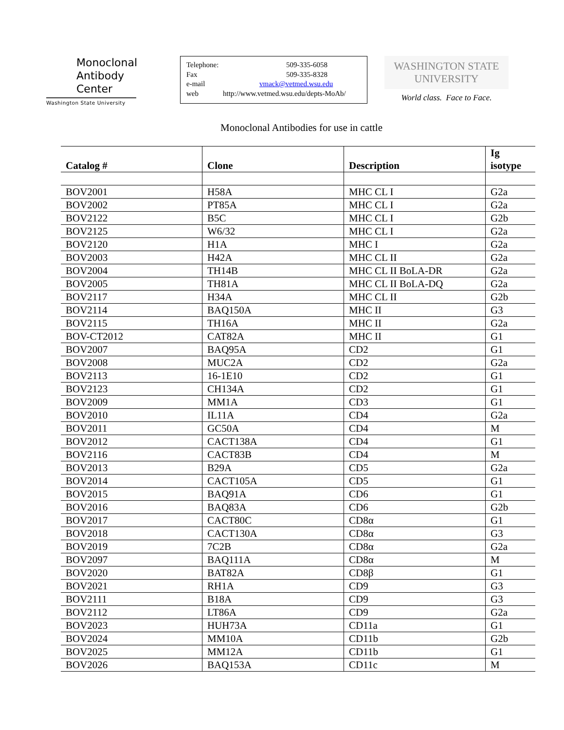Monoclonal
Antibody
Center
Washington State University
Telephone: 509-335-6058
Fax 509-335-8328
e-mail vmack@vetmed.wsu.edu
web http://www.vetmed.wsu.edu/depts-MoAb/
WASHINGTON STATE
UNIVERSITY
World class. Face to Face.
Monoclonal Antibodies for use in cattle
| Catalog # | Clone | Description | Ig isotype |
| --- | --- | --- | --- |
| BOV2001 | H58A | MHC CL I | G2a |
| BOV2002 | PT85A | MHC CL I | G2a |
| BOV2122 | B5C | MHC CL I | G2b |
| BOV2125 | W6/32 | MHC CL I | G2a |
| BOV2120 | H1A | MHC I | G2a |
| BOV2003 | H42A | MHC CL II | G2a |
| BOV2004 | TH14B | MHC CL II BoLA-DR | G2a |
| BOV2005 | TH81A | MHC CL II BoLA-DQ | G2a |
| BOV2117 | H34A | MHC CL II | G2b |
| BOV2114 | BAQ150A | MHC II | G3 |
| BOV2115 | TH16A | MHC II | G2a |
| BOV-CT2012 | CAT82A | MHC II | G1 |
| BOV2007 | BAQ95A | CD2 | G1 |
| BOV2008 | MUC2A | CD2 | G2a |
| BOV2113 | 16-1E10 | CD2 | G1 |
| BOV2123 | CH134A | CD2 | G1 |
| BOV2009 | MM1A | CD3 | G1 |
| BOV2010 | IL11A | CD4 | G2a |
| BOV2011 | GC50A | CD4 | M |
| BOV2012 | CACT138A | CD4 | G1 |
| BOV2116 | CACT83B | CD4 | M |
| BOV2013 | B29A | CD5 | G2a |
| BOV2014 | CACT105A | CD5 | G1 |
| BOV2015 | BAQ91A | CD6 | G1 |
| BOV2016 | BAQ83A | CD6 | G2b |
| BOV2017 | CACT80C | CD8α | G1 |
| BOV2018 | CACT130A | CD8α | G3 |
| BOV2019 | 7C2B | CD8α | G2a |
| BOV2097 | BAQ111A | CD8α | M |
| BOV2020 | BAT82A | CD8β | G1 |
| BOV2021 | RH1A | CD9 | G3 |
| BOV2111 | B18A | CD9 | G3 |
| BOV2112 | LT86A | CD9 | G2a |
| BOV2023 | HUH73A | CD11a | G1 |
| BOV2024 | MM10A | CD11b | G2b |
| BOV2025 | MM12A | CD11b | G1 |
| BOV2026 | BAQ153A | CD11c | M |